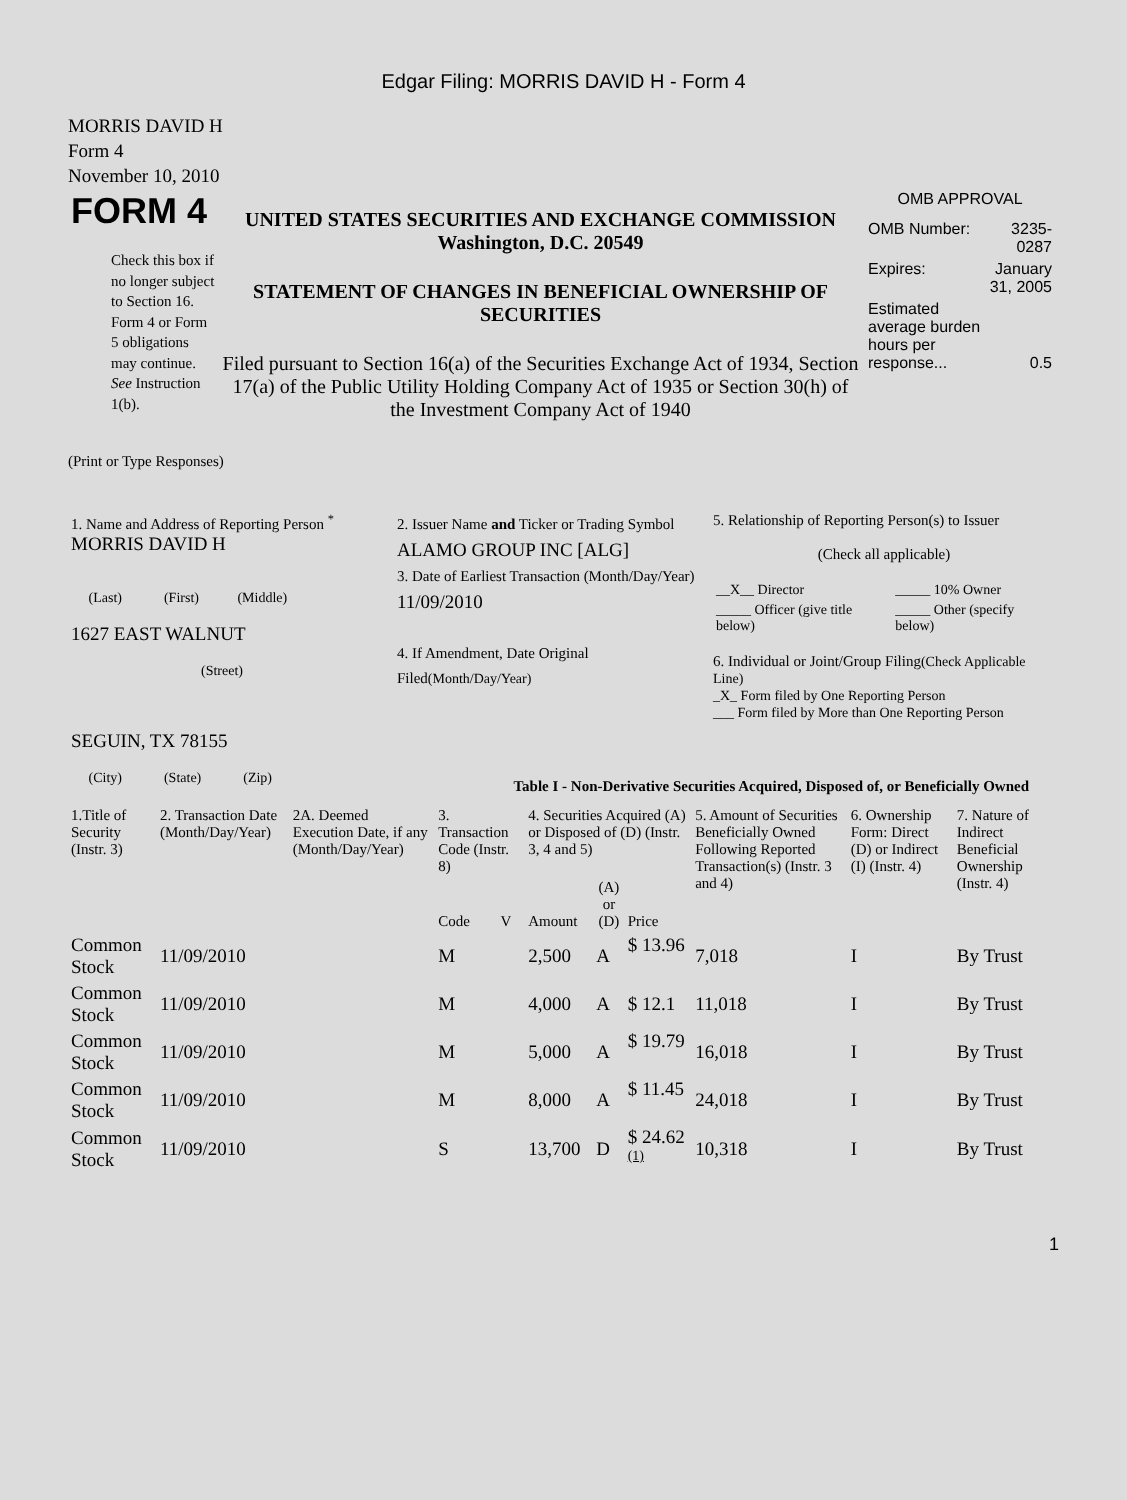Edgar Filing: MORRIS DAVID H - Form 4
MORRIS DAVID H
Form 4
November 10, 2010
| FORM 4 Check this box if no longer subject to Section 16. Form 4 or Form 5 obligations may continue. See Instruction 1(b). | UNITED STATES SECURITIES AND EXCHANGE COMMISSION Washington, D.C. 20549 STATEMENT OF CHANGES IN BENEFICIAL OWNERSHIP OF SECURITIES Filed pursuant to Section 16(a) of the Securities Exchange Act of 1934, Section 17(a) of the Public Utility Holding Company Act of 1935 or Section 30(h) of the Investment Company Act of 1940 | OMB APPROVAL / OMB Number: / 3235-0287 / / Expires: / January 31, 2005 / / Estimated average burden hours per response... / 0.5 / |
(Print or Type Responses)
| 1. Name and Address of Reporting Person <sup>*</sup> MORRIS DAVID H (Last) (First) (Middle) 1627 EAST WALNUT (Street) SEGUIN, TX 78155 (City) (State) (Zip) | 2. Issuer Name and Ticker or Trading Symbol ALAMO GROUP INC [ALG] 3. Date of Earliest Transaction (Month/Day/Year) 11/09/2010 4. If Amendment, Date Original Filed (Month/Day/Year) | 5. Relationship of Reporting Person(s) to Issuer (Check all applicable) / __X__ Director / _____ 10% Owner / / _____ Officer (give title below) / _____ Other (specify below) / 6. Individual or Joint/Group Filing (Check Applicable Line) _X_ Form filed by One Reporting Person ___ Form filed by More than One Reporting Person |
Table I - Non-Derivative Securities Acquired, Disposed of, or Beneficially Owned
| 1.Title of Security (Instr. 3) | 2. Transaction Date (Month/Day/Year) | 2A. Deemed Execution Date, if any (Month/Day/Year) | 3. Transaction Code (Instr. 8) | | 4. Securities Acquired (A) or Disposed of (D) (Instr. 3, 4 and 5) | | | 5. Amount of Securities Beneficially Owned Following Reported Transaction(s) (Instr. 3 and 4) | 6. Ownership Form: Direct (D) or Indirect (I) (Instr. 4) | 7. Nature of Indirect Beneficial Ownership (Instr. 4) |
| --- | --- | --- | --- | --- | --- | --- | --- | --- | --- | --- |
| | | | Code | V | Amount | (A) or (D) | Price | | | |
| Common Stock | 11/09/2010 | | M | | 2,500 | A | $ 13.96 | 7,018 | I | By Trust |
| Common Stock | 11/09/2010 | | M | | 4,000 | A | $ 12.1 | 11,018 | I | By Trust |
| Common Stock | 11/09/2010 | | M | | 5,000 | A | $ 19.79 | 16,018 | I | By Trust |
| Common Stock | 11/09/2010 | | M | | 8,000 | A | $ 11.45 | 24,018 | I | By Trust |
| Common Stock | 11/09/2010 | | S | | 13,700 | D | $ 24.62 <sup>(1)</sup> | 10,318 | I | By Trust |
1